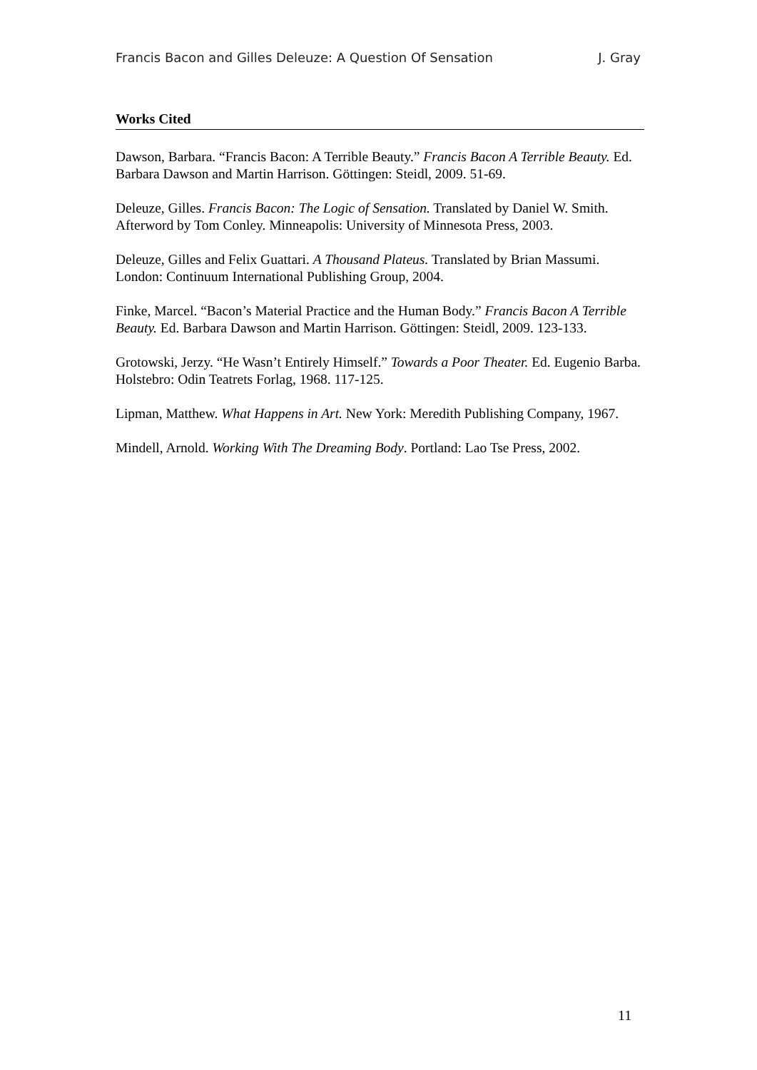Francis Bacon and Gilles Deleuze: A Question Of Sensation J. Gray
Works Cited
Dawson, Barbara. “Francis Bacon: A Terrible Beauty.” Francis Bacon A Terrible Beauty. Ed. Barbara Dawson and Martin Harrison. Göttingen: Steidl, 2009. 51-69.
Deleuze, Gilles. Francis Bacon: The Logic of Sensation. Translated by Daniel W. Smith. Afterword by Tom Conley. Minneapolis: University of Minnesota Press, 2003.
Deleuze, Gilles and Felix Guattari. A Thousand Plateus. Translated by Brian Massumi. London: Continuum International Publishing Group, 2004.
Finke, Marcel. “Bacon’s Material Practice and the Human Body.” Francis Bacon A Terrible Beauty. Ed. Barbara Dawson and Martin Harrison. Göttingen: Steidl, 2009. 123-133.
Grotowski, Jerzy. “He Wasn’t Entirely Himself.” Towards a Poor Theater. Ed. Eugenio Barba. Holstebro: Odin Teatrets Forlag, 1968. 117-125.
Lipman, Matthew. What Happens in Art. New York: Meredith Publishing Company, 1967.
Mindell, Arnold. Working With The Dreaming Body. Portland: Lao Tse Press, 2002.
11